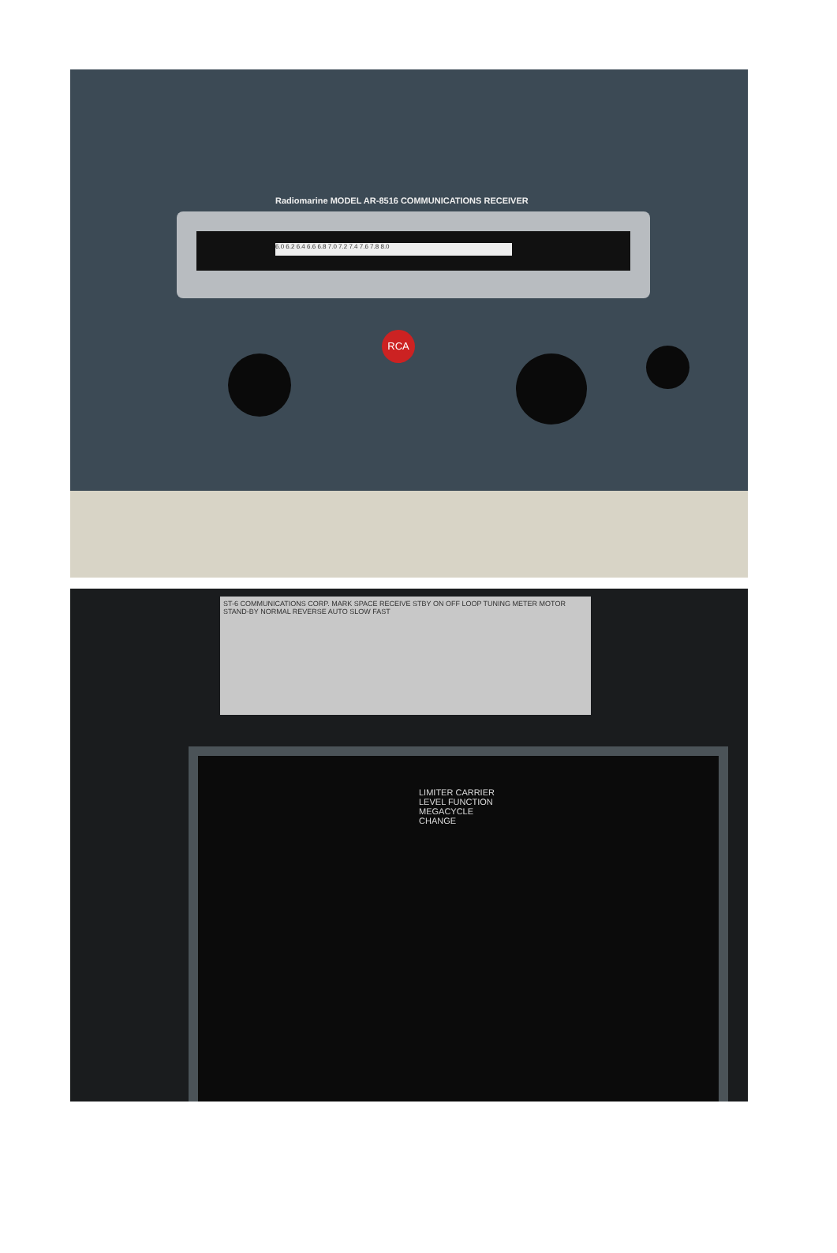Radiomarine MODEL AR-8516 COMMUNICATIONS RECEIVER
6.0 6.2 6.4 6.6 6.8 7.0 7.2 7.4 7.6 7.8 8.0
RCA
ST-6 COMMUNICATIONS CORP. MARK SPACE RECEIVE STBY ON OFF LOOP TUNING METER MOTOR STAND-BY NORMAL REVERSE AUTO SLOW FAST
LIMITER CARRIER LEVEL FUNCTION MEGACYCLE CHANGE